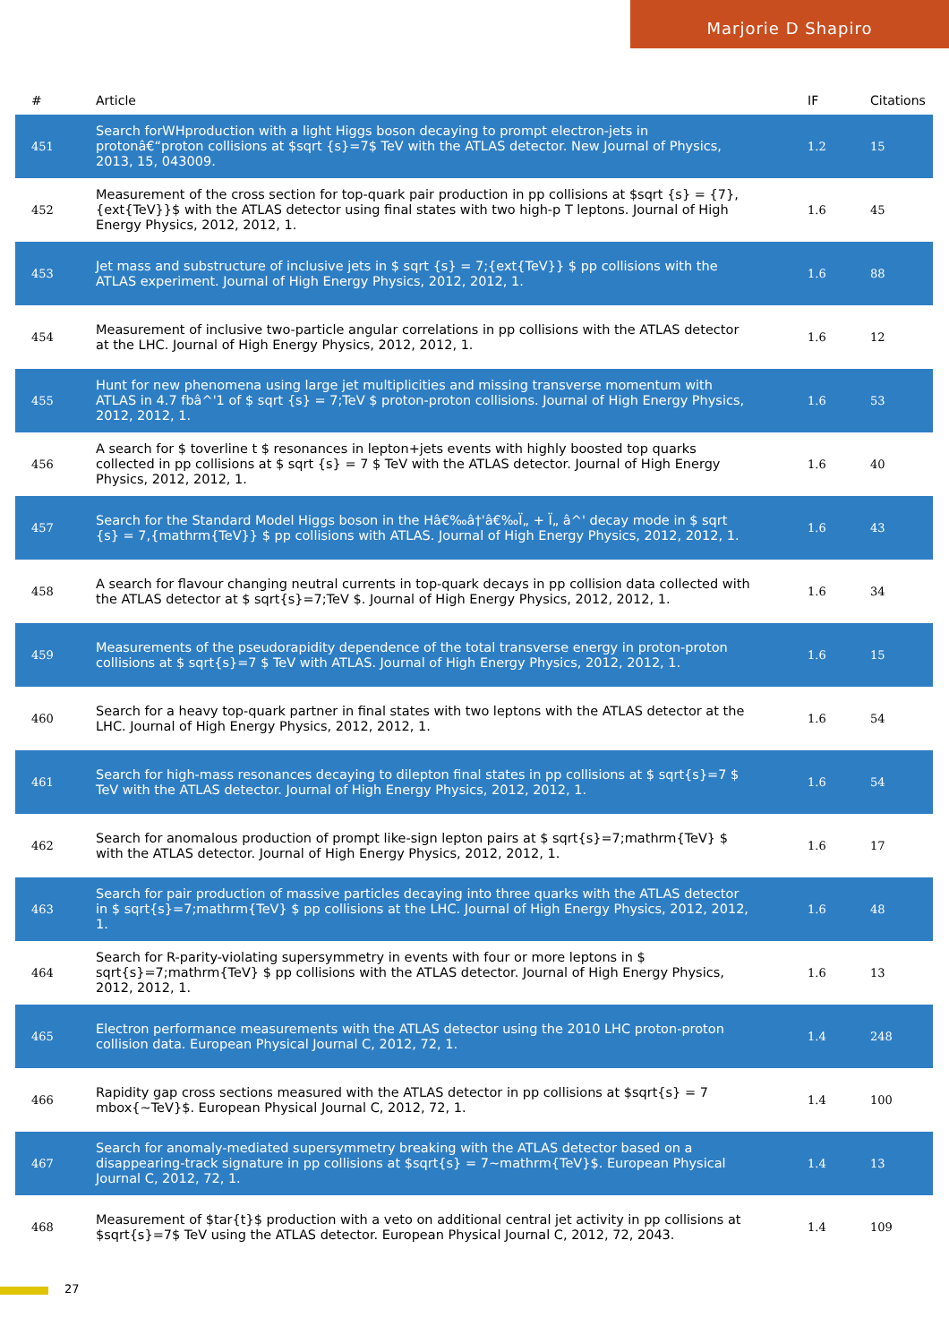Marjorie D Shapiro
| # | Article | IF | Citations |
| --- | --- | --- | --- |
| 451 | Search forWHproduction with a light Higgs boson decaying to prompt electron-jets in protonâ€“proton collisions at $sqrt {s}=7$ TeV with the ATLAS detector. New Journal of Physics, 2013, 15, 043009. | 1.2 | 15 |
| 452 | Measurement of the cross section for top-quark pair production in pp collisions at $sqrt {s} = {7},{ext{TeV}}$ with the ATLAS detector using final states with two high-p T leptons. Journal of High Energy Physics, 2012, 2012, 1. | 1.6 | 45 |
| 453 | Jet mass and substructure of inclusive jets in $ sqrt {s} = 7;{ext{TeV}} $ pp collisions with the ATLAS experiment. Journal of High Energy Physics, 2012, 2012, 1. | 1.6 | 88 |
| 454 | Measurement of inclusive two-particle angular correlations in pp collisions with the ATLAS detector at the LHC. Journal of High Energy Physics, 2012, 2012, 1. | 1.6 | 12 |
| 455 | Hunt for new phenomena using large jet multiplicities and missing transverse momentum with ATLAS in 4.7 fbâ^'1 of $ sqrt {s} = 7;TeV $ proton-proton collisions. Journal of High Energy Physics, 2012, 2012, 1. | 1.6 | 53 |
| 456 | A search for $ toverline t $ resonances in lepton+jets events with highly boosted top quarks collected in pp collisions at $ sqrt {s} = 7 $ TeV with the ATLAS detector. Journal of High Energy Physics, 2012, 2012, 1. | 1.6 | 40 |
| 457 | Search for the Standard Model Higgs boson in the Hâ€‰â†'â€‰Ï„ + Ï„ â^' decay mode in $ sqrt {s} = 7,{mathrm{TeV}} $ pp collisions with ATLAS. Journal of High Energy Physics, 2012, 2012, 1. | 1.6 | 43 |
| 458 | A search for flavour changing neutral currents in top-quark decays in pp collision data collected with the ATLAS detector at $ sqrt{s}=7;TeV $. Journal of High Energy Physics, 2012, 2012, 1. | 1.6 | 34 |
| 459 | Measurements of the pseudorapidity dependence of the total transverse energy in proton-proton collisions at $ sqrt{s}=7 $ TeV with ATLAS. Journal of High Energy Physics, 2012, 2012, 1. | 1.6 | 15 |
| 460 | Search for a heavy top-quark partner in final states with two leptons with the ATLAS detector at the LHC. Journal of High Energy Physics, 2012, 2012, 1. | 1.6 | 54 |
| 461 | Search for high-mass resonances decaying to dilepton final states in pp collisions at $ sqrt{s}=7 $ TeV with the ATLAS detector. Journal of High Energy Physics, 2012, 2012, 1. | 1.6 | 54 |
| 462 | Search for anomalous production of prompt like-sign lepton pairs at $ sqrt{s}=7;mathrm{TeV} $ with the ATLAS detector. Journal of High Energy Physics, 2012, 2012, 1. | 1.6 | 17 |
| 463 | Search for pair production of massive particles decaying into three quarks with the ATLAS detector in $ sqrt{s}=7;mathrm{TeV} $ pp collisions at the LHC. Journal of High Energy Physics, 2012, 2012, 1. | 1.6 | 48 |
| 464 | Search for R-parity-violating supersymmetry in events with four or more leptons in $ sqrt{s}=7;mathrm{TeV} $ pp collisions with the ATLAS detector. Journal of High Energy Physics, 2012, 2012, 1. | 1.6 | 13 |
| 465 | Electron performance measurements with the ATLAS detector using the 2010 LHC proton-proton collision data. European Physical Journal C, 2012, 72, 1. | 1.4 | 248 |
| 466 | Rapidity gap cross sections measured with the ATLAS detector in pp collisions at $sqrt{s} = 7 mbox{~TeV}$. European Physical Journal C, 2012, 72, 1. | 1.4 | 100 |
| 467 | Search for anomaly-mediated supersymmetry breaking with the ATLAS detector based on a disappearing-track signature in pp collisions at $sqrt{s} = 7~mathrm{TeV}$. European Physical Journal C, 2012, 72, 1. | 1.4 | 13 |
| 468 | Measurement of $tar{t}$ production with a veto on additional central jet activity in pp collisions at $sqrt{s}=7$ TeV using the ATLAS detector. European Physical Journal C, 2012, 72, 2043. | 1.4 | 109 |
27